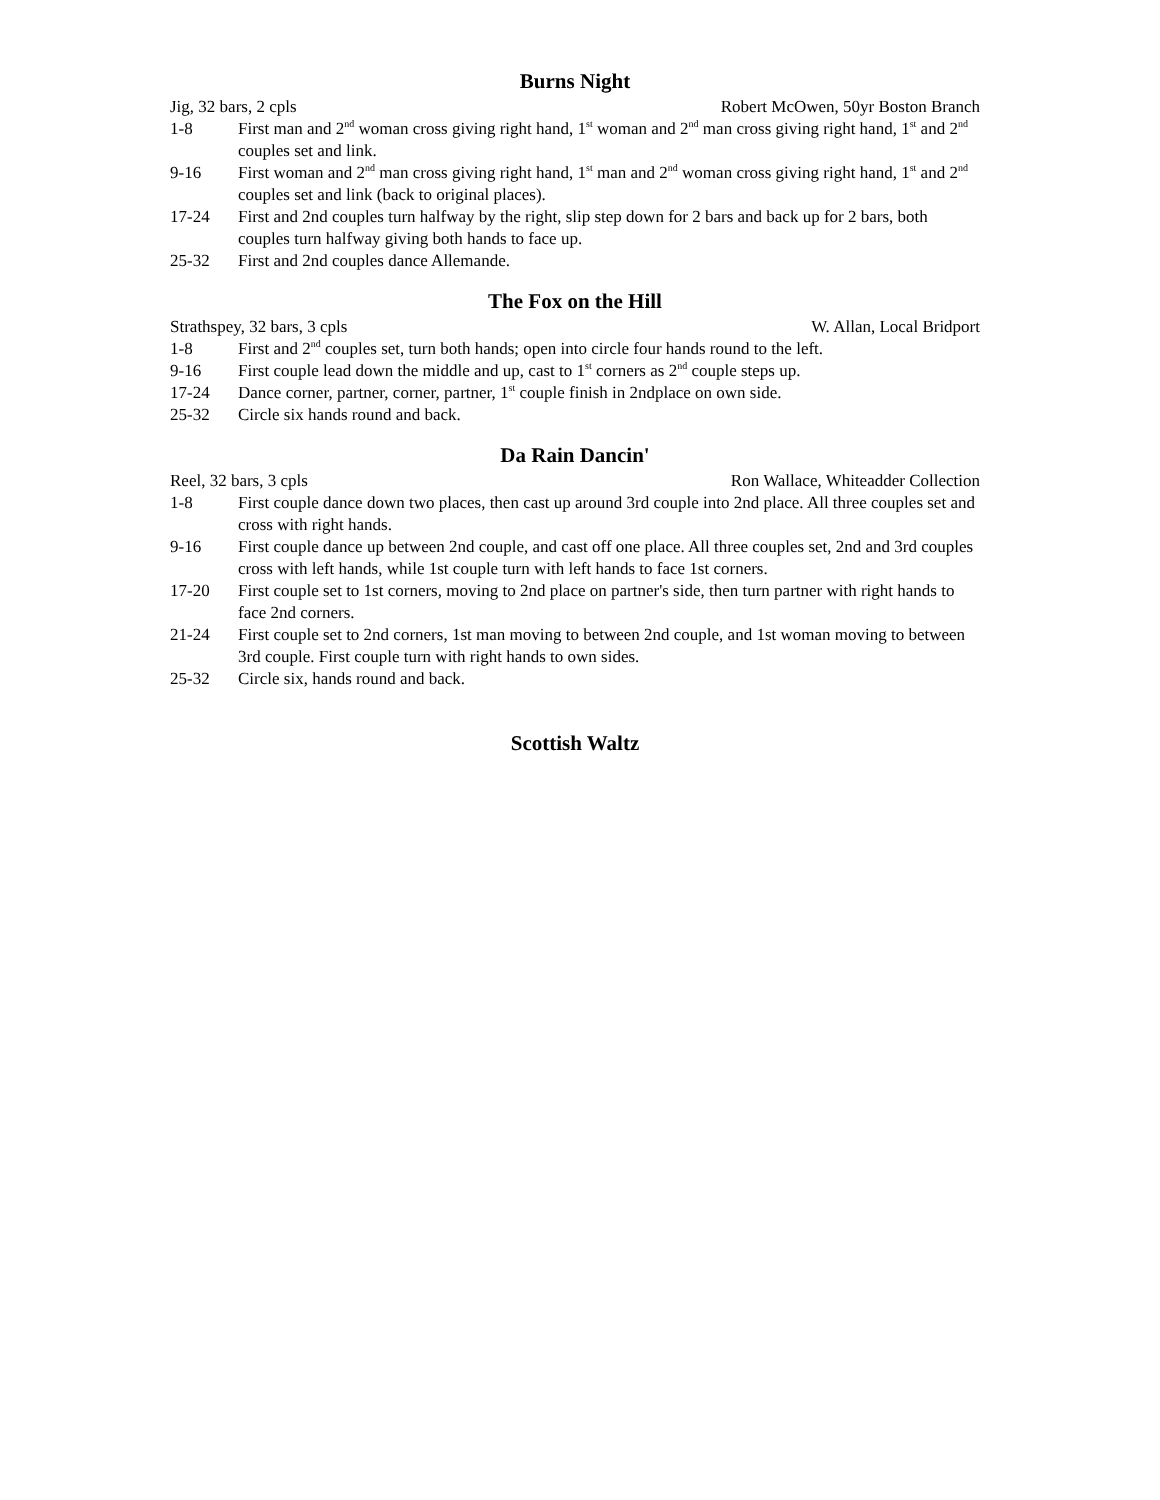Burns Night
Jig, 32 bars, 2 cpls Robert McOwen, 50yr Boston Branch
1-8 First man and 2<sup>nd</sup> woman cross giving right hand, 1<sup>st</sup> woman and 2<sup>nd</sup> man cross giving right hand, 1<sup>st</sup> and 2<sup>nd</sup> couples set and link.
9-16 First woman and 2<sup>nd</sup> man cross giving right hand, 1<sup>st</sup> man and 2<sup>nd</sup> woman cross giving right hand, 1<sup>st</sup> and 2<sup>nd</sup> couples set and link (back to original places).
17-24 First and 2nd couples turn halfway by the right, slip step down for 2 bars and back up for 2 bars, both couples turn halfway giving both hands to face up.
25-32 First and 2nd couples dance Allemande.
The Fox on the Hill
Strathspey, 32 bars, 3 cpls W. Allan, Local Bridport
1-8 First and 2<sup>nd</sup> couples set, turn both hands; open into circle four hands round to the left.
9-16 First couple lead down the middle and up, cast to 1<sup>st</sup> corners as 2<sup>nd</sup> couple steps up.
17-24 Dance corner, partner, corner, partner, 1<sup>st</sup> couple finish in 2ndplace on own side.
25-32 Circle six hands round and back.
Da Rain Dancin'
Reel, 32 bars, 3 cpls Ron Wallace, Whiteadder Collection
1-8 First couple dance down two places, then cast up around 3rd couple into 2nd place. All three couples set and cross with right hands.
9-16 First couple dance up between 2nd couple, and cast off one place. All three couples set, 2nd and 3rd couples cross with left hands, while 1st couple turn with left hands to face 1st corners.
17-20 First couple set to 1st corners, moving to 2nd place on partner's side, then turn partner with right hands to face 2nd corners.
21-24 First couple set to 2nd corners, 1st man moving to between 2nd couple, and 1st woman moving to between 3rd couple. First couple turn with right hands to own sides.
25-32 Circle six, hands round and back.
Scottish Waltz